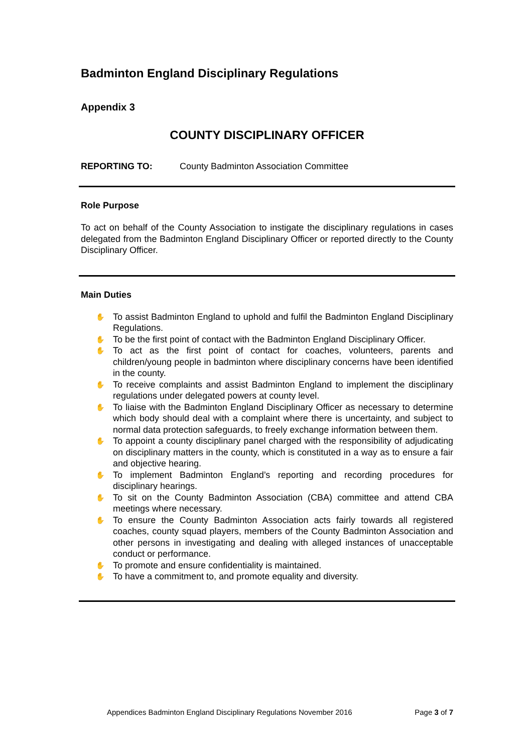Badminton England Disciplinary Regulations
Appendix 3
COUNTY DISCIPLINARY OFFICER
REPORTING TO: County Badminton Association Committee
Role Purpose
To act on behalf of the County Association to instigate the disciplinary regulations in cases delegated from the Badminton England Disciplinary Officer or reported directly to the County Disciplinary Officer.
Main Duties
✋ To assist Badminton England to uphold and fulfil the Badminton England Disciplinary Regulations.
✋ To be the first point of contact with the Badminton England Disciplinary Officer.
✋ To act as the first point of contact for coaches, volunteers, parents and children/young people in badminton where disciplinary concerns have been identified in the county.
✋ To receive complaints and assist Badminton England to implement the disciplinary regulations under delegated powers at county level.
✋ To liaise with the Badminton England Disciplinary Officer as necessary to determine which body should deal with a complaint where there is uncertainty, and subject to normal data protection safeguards, to freely exchange information between them.
✋ To appoint a county disciplinary panel charged with the responsibility of adjudicating on disciplinary matters in the county, which is constituted in a way as to ensure a fair and objective hearing.
✋ To implement Badminton England’s reporting and recording procedures for disciplinary hearings.
✋ To sit on the County Badminton Association (CBA) committee and attend CBA meetings where necessary.
✋ To ensure the County Badminton Association acts fairly towards all registered coaches, county squad players, members of the County Badminton Association and other persons in investigating and dealing with alleged instances of unacceptable conduct or performance.
✋ To promote and ensure confidentiality is maintained.
✋ To have a commitment to, and promote equality and diversity.
Appendices Badminton England Disciplinary Regulations November 2016 Page 3 of 7